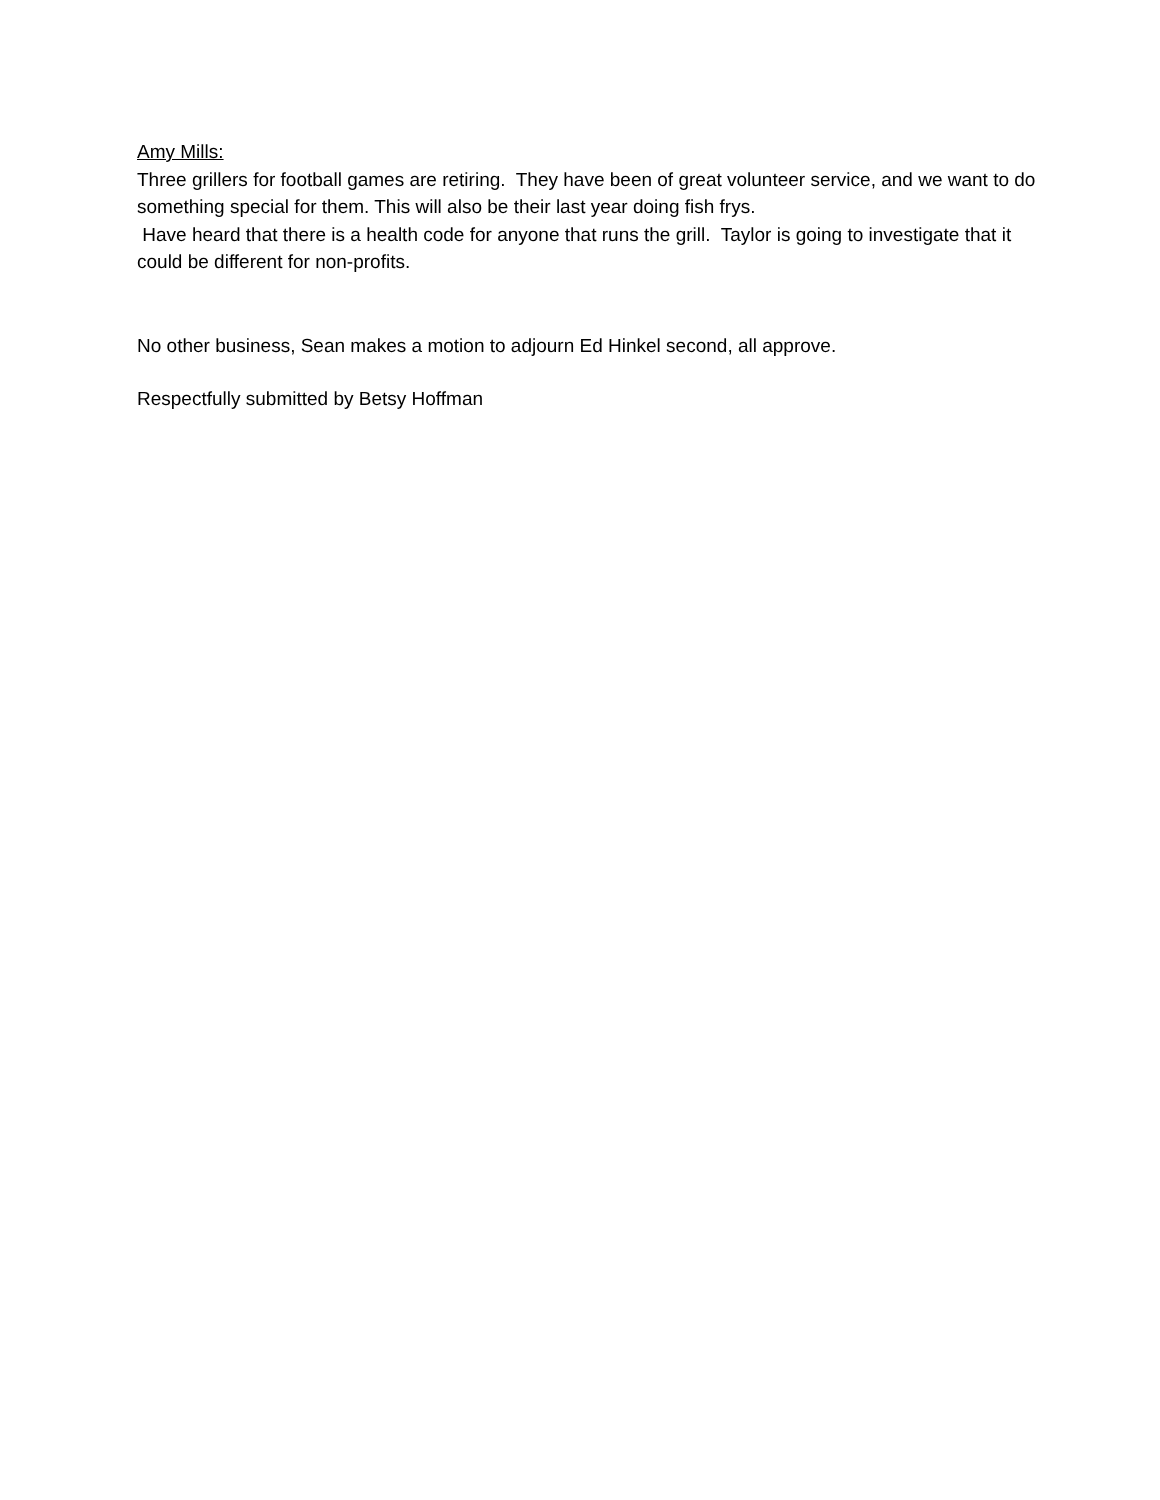Amy Mills:
Three grillers for football games are retiring. They have been of great volunteer service, and we want to do something special for them. This will also be their last year doing fish frys.
Have heard that there is a health code for anyone that runs the grill. Taylor is going to investigate that it could be different for non-profits.
No other business, Sean makes a motion to adjourn Ed Hinkel second, all approve.
Respectfully submitted by Betsy Hoffman